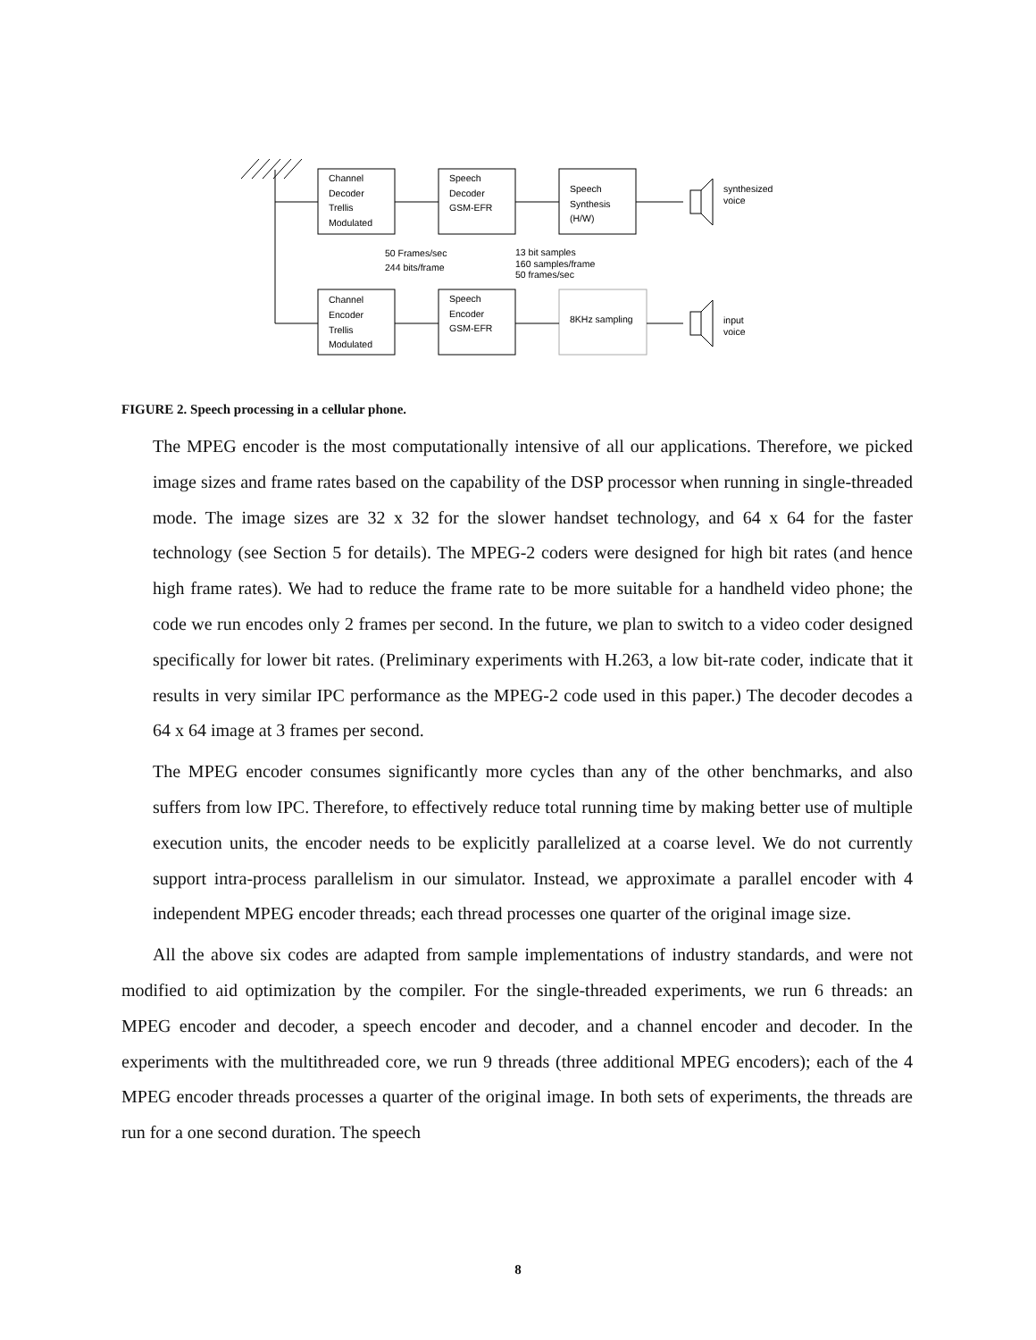Channel
Decoder
Trellis
Modulated
Speech
Decoder
GSM-EFR
Speech
Synthesis
(H/W)
synthesized
voice
50 Frames/sec
244 bits/frame
13 bit samples
160 samples/frame
50 frames/sec
Channel
Encoder
Trellis
Modulated
Speech
Encoder
GSM-EFR
8KHz sampling
input
voice
FIGURE 2. Speech processing in a cellular phone.
The MPEG encoder is the most computationally intensive of all our applications. Therefore, we picked image sizes and frame rates based on the capability of the DSP processor when running in single-threaded mode. The image sizes are 32 x 32 for the slower handset technology, and 64 x 64 for the faster technology (see Section 5 for details). The MPEG-2 coders were designed for high bit rates (and hence high frame rates). We had to reduce the frame rate to be more suitable for a handheld video phone; the code we run encodes only 2 frames per second. In the future, we plan to switch to a video coder designed specifically for lower bit rates. (Preliminary experiments with H.263, a low bit-rate coder, indicate that it results in very similar IPC performance as the MPEG-2 code used in this paper.) The decoder decodes a 64 x 64 image at 3 frames per second.
The MPEG encoder consumes significantly more cycles than any of the other benchmarks, and also suffers from low IPC. Therefore, to effectively reduce total running time by making better use of multiple execution units, the encoder needs to be explicitly parallelized at a coarse level. We do not currently support intra-process parallelism in our simulator. Instead, we approximate a parallel encoder with 4 independent MPEG encoder threads; each thread processes one quarter of the original image size.
All the above six codes are adapted from sample implementations of industry standards, and were not modified to aid optimization by the compiler. For the single-threaded experiments, we run 6 threads: an MPEG encoder and decoder, a speech encoder and decoder, and a channel encoder and decoder. In the experiments with the multithreaded core, we run 9 threads (three additional MPEG encoders); each of the 4 MPEG encoder threads processes a quarter of the original image. In both sets of experiments, the threads are run for a one second duration. The speech
8